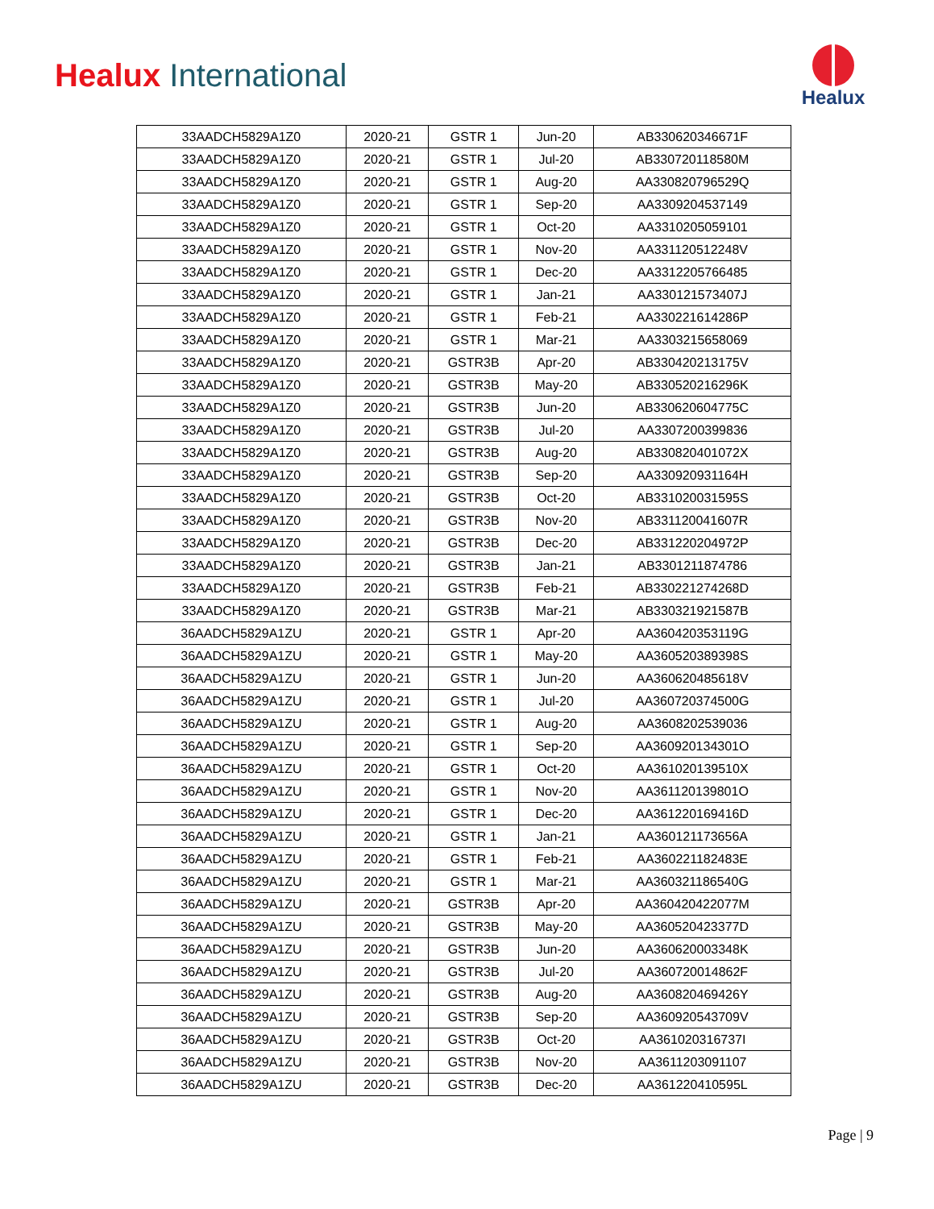Healux International
Healux
| 33AADCH5829A1Z0 | 2020-21 | GSTR 1 | Jun-20 | AB330620346671F |
| 33AADCH5829A1Z0 | 2020-21 | GSTR 1 | Jul-20 | AB330720118580M |
| 33AADCH5829A1Z0 | 2020-21 | GSTR 1 | Aug-20 | AA330820796529Q |
| 33AADCH5829A1Z0 | 2020-21 | GSTR 1 | Sep-20 | AA3309204537149 |
| 33AADCH5829A1Z0 | 2020-21 | GSTR 1 | Oct-20 | AA3310205059101 |
| 33AADCH5829A1Z0 | 2020-21 | GSTR 1 | Nov-20 | AA331120512248V |
| 33AADCH5829A1Z0 | 2020-21 | GSTR 1 | Dec-20 | AA3312205766485 |
| 33AADCH5829A1Z0 | 2020-21 | GSTR 1 | Jan-21 | AA330121573407J |
| 33AADCH5829A1Z0 | 2020-21 | GSTR 1 | Feb-21 | AA330221614286P |
| 33AADCH5829A1Z0 | 2020-21 | GSTR 1 | Mar-21 | AA3303215658069 |
| 33AADCH5829A1Z0 | 2020-21 | GSTR3B | Apr-20 | AB330420213175V |
| 33AADCH5829A1Z0 | 2020-21 | GSTR3B | May-20 | AB330520216296K |
| 33AADCH5829A1Z0 | 2020-21 | GSTR3B | Jun-20 | AB330620604775C |
| 33AADCH5829A1Z0 | 2020-21 | GSTR3B | Jul-20 | AA3307200399836 |
| 33AADCH5829A1Z0 | 2020-21 | GSTR3B | Aug-20 | AB330820401072X |
| 33AADCH5829A1Z0 | 2020-21 | GSTR3B | Sep-20 | AA330920931164H |
| 33AADCH5829A1Z0 | 2020-21 | GSTR3B | Oct-20 | AB331020031595S |
| 33AADCH5829A1Z0 | 2020-21 | GSTR3B | Nov-20 | AB331120041607R |
| 33AADCH5829A1Z0 | 2020-21 | GSTR3B | Dec-20 | AB331220204972P |
| 33AADCH5829A1Z0 | 2020-21 | GSTR3B | Jan-21 | AB3301211874786 |
| 33AADCH5829A1Z0 | 2020-21 | GSTR3B | Feb-21 | AB330221274268D |
| 33AADCH5829A1Z0 | 2020-21 | GSTR3B | Mar-21 | AB330321921587B |
| 36AADCH5829A1ZU | 2020-21 | GSTR 1 | Apr-20 | AA360420353119G |
| 36AADCH5829A1ZU | 2020-21 | GSTR 1 | May-20 | AA360520389398S |
| 36AADCH5829A1ZU | 2020-21 | GSTR 1 | Jun-20 | AA360620485618V |
| 36AADCH5829A1ZU | 2020-21 | GSTR 1 | Jul-20 | AA360720374500G |
| 36AADCH5829A1ZU | 2020-21 | GSTR 1 | Aug-20 | AA3608202539036 |
| 36AADCH5829A1ZU | 2020-21 | GSTR 1 | Sep-20 | AA360920134301O |
| 36AADCH5829A1ZU | 2020-21 | GSTR 1 | Oct-20 | AA361020139510X |
| 36AADCH5829A1ZU | 2020-21 | GSTR 1 | Nov-20 | AA361120139801O |
| 36AADCH5829A1ZU | 2020-21 | GSTR 1 | Dec-20 | AA361220169416D |
| 36AADCH5829A1ZU | 2020-21 | GSTR 1 | Jan-21 | AA360121173656A |
| 36AADCH5829A1ZU | 2020-21 | GSTR 1 | Feb-21 | AA360221182483E |
| 36AADCH5829A1ZU | 2020-21 | GSTR 1 | Mar-21 | AA360321186540G |
| 36AADCH5829A1ZU | 2020-21 | GSTR3B | Apr-20 | AA360420422077M |
| 36AADCH5829A1ZU | 2020-21 | GSTR3B | May-20 | AA360520423377D |
| 36AADCH5829A1ZU | 2020-21 | GSTR3B | Jun-20 | AA360620003348K |
| 36AADCH5829A1ZU | 2020-21 | GSTR3B | Jul-20 | AA360720014862F |
| 36AADCH5829A1ZU | 2020-21 | GSTR3B | Aug-20 | AA360820469426Y |
| 36AADCH5829A1ZU | 2020-21 | GSTR3B | Sep-20 | AA360920543709V |
| 36AADCH5829A1ZU | 2020-21 | GSTR3B | Oct-20 | AA361020316737I |
| 36AADCH5829A1ZU | 2020-21 | GSTR3B | Nov-20 | AA3611203091107 |
| 36AADCH5829A1ZU | 2020-21 | GSTR3B | Dec-20 | AA361220410595L |
Page | 9